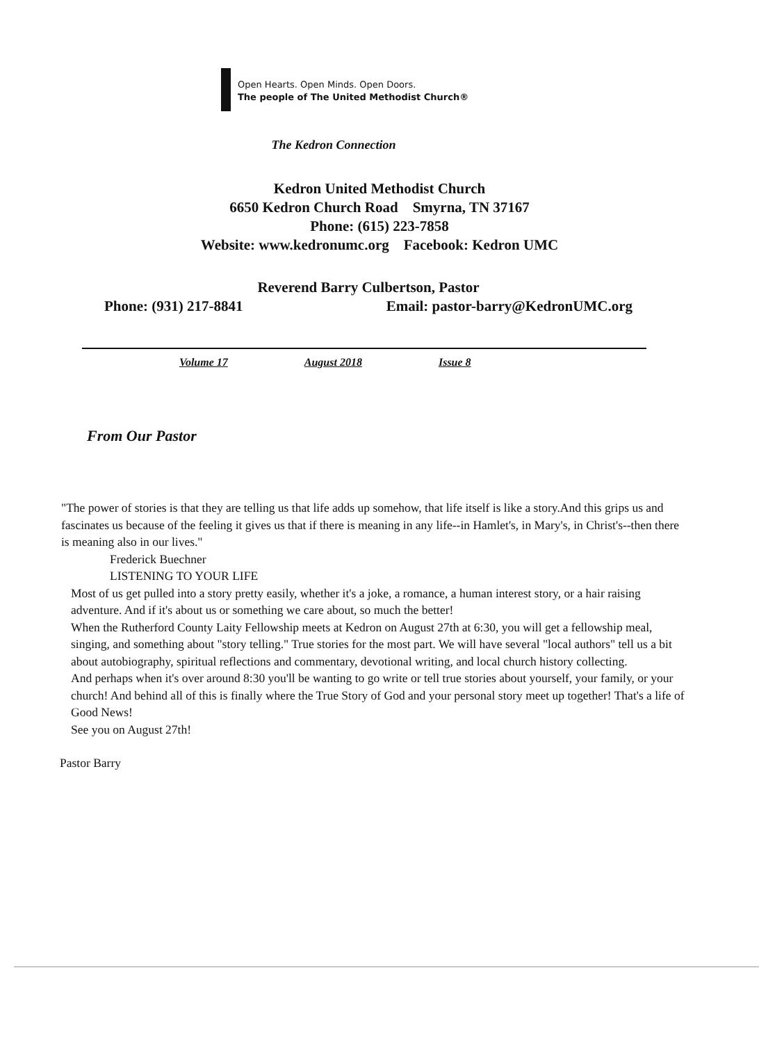Open Hearts. Open Minds. Open Doors.
The people of The United Methodist Church®
The Kedron Connection
Kedron United Methodist Church
6650 Kedron Church Road Smyrna, TN 37167
Phone: (615) 223-7858
Website: www.kedronumc.org Facebook: Kedron UMC
Reverend Barry Culbertson, Pastor
Phone: (931) 217-8841 Email: pastor-barry@KedronUMC.org
Volume 17 August 2018 Issue 8
From Our Pastor
"The power of stories is that they are telling us that life adds up somehow, that life itself is like a story.And this grips us and fascinates us because of the feeling it gives us that if there is meaning in any life--in Hamlet's, in Mary's, in Christ's--then there is meaning also in our lives."
Frederick Buechner
LISTENING TO YOUR LIFE
Most of us get pulled into a story pretty easily, whether it's a joke, a romance, a human interest story, or a hair raising adventure. And if it's about us or something we care about, so much the better!
When the Rutherford County Laity Fellowship meets at Kedron on August 27th at 6:30, you will get a fellowship meal, singing, and something about "story telling." True stories for the most part. We will have several "local authors" tell us a bit about autobiography, spiritual reflections and commentary, devotional writing, and local church history collecting.
And perhaps when it's over around 8:30 you'll be wanting to go write or tell true stories about yourself, your family, or your church! And behind all of this is finally where the True Story of God and your personal story meet up together! That's a life of Good News!
See you on August 27th!
Pastor Barry